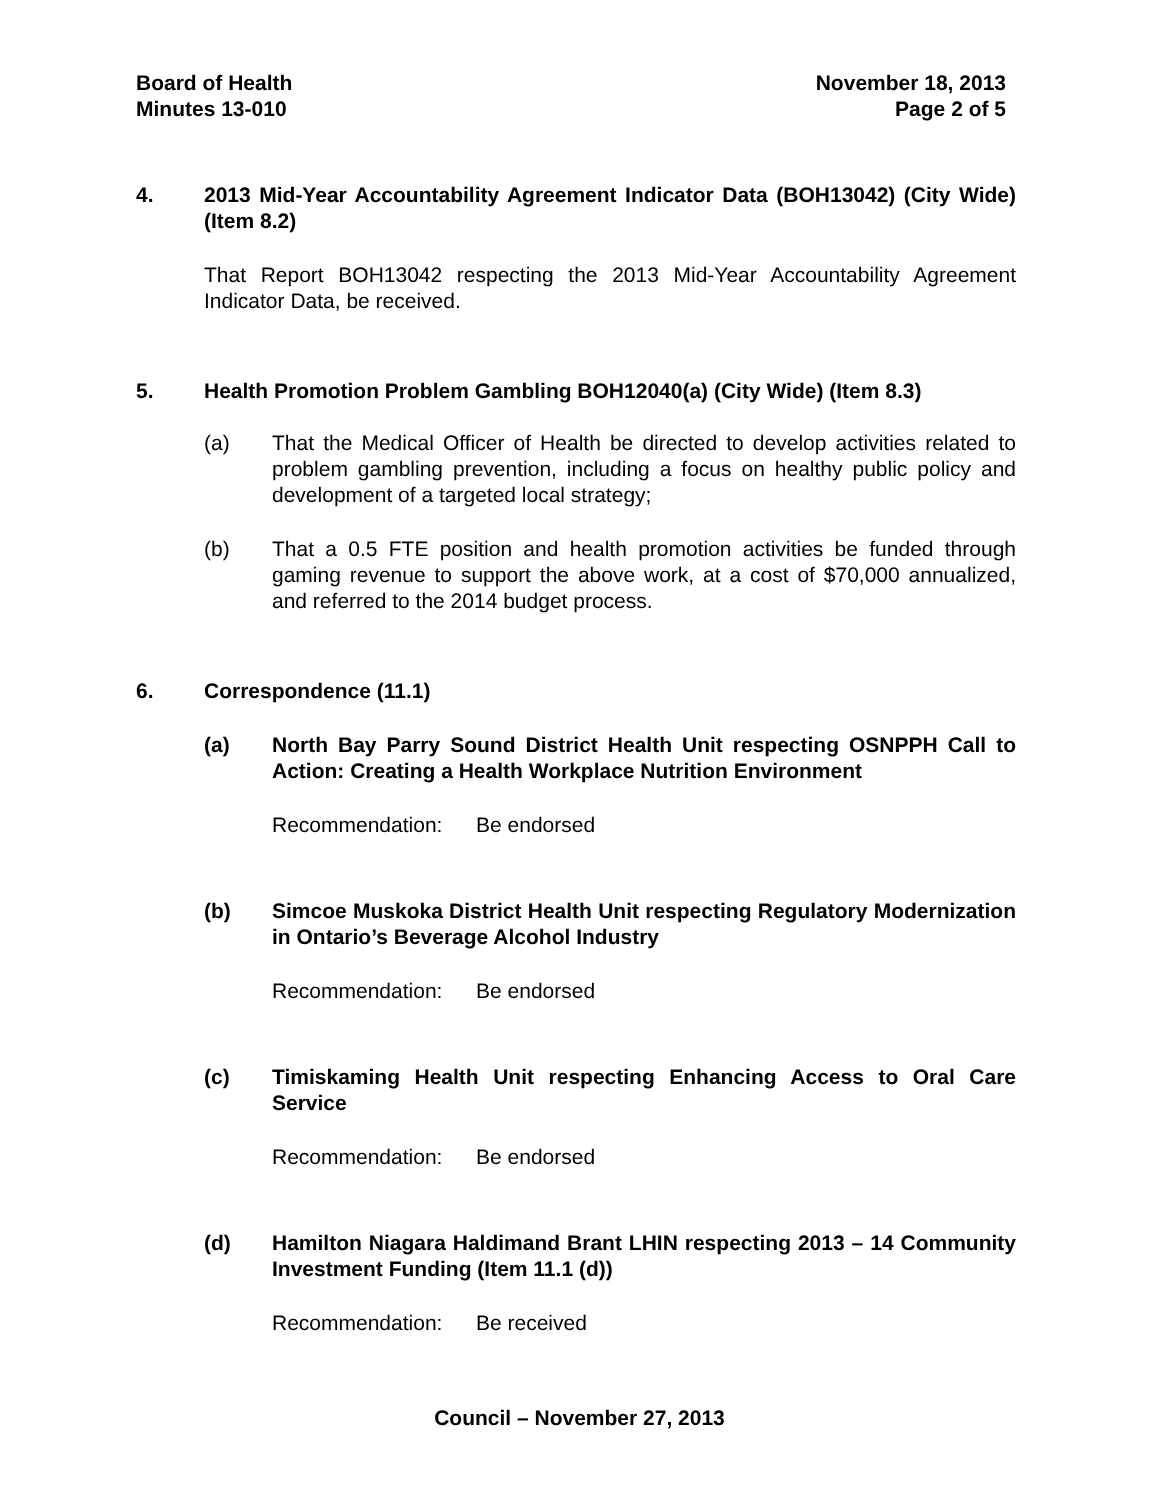Board of Health
Minutes 13-010
November 18, 2013
Page 2 of 5
4. 2013 Mid-Year Accountability Agreement Indicator Data (BOH13042) (City Wide) (Item 8.2)
That Report BOH13042 respecting the 2013 Mid-Year Accountability Agreement Indicator Data, be received.
5. Health Promotion Problem Gambling BOH12040(a) (City Wide) (Item 8.3)
(a) That the Medical Officer of Health be directed to develop activities related to problem gambling prevention, including a focus on healthy public policy and development of a targeted local strategy;
(b) That a 0.5 FTE position and health promotion activities be funded through gaming revenue to support the above work, at a cost of $70,000 annualized, and referred to the 2014 budget process.
6. Correspondence (11.1)
(a) North Bay Parry Sound District Health Unit respecting OSNPPH Call to Action: Creating a Health Workplace Nutrition Environment
Recommendation: Be endorsed
(b) Simcoe Muskoka District Health Unit respecting Regulatory Modernization in Ontario’s Beverage Alcohol Industry
Recommendation: Be endorsed
(c) Timiskaming Health Unit respecting Enhancing Access to Oral Care Service
Recommendation: Be endorsed
(d) Hamilton Niagara Haldimand Brant LHIN respecting 2013 – 14 Community Investment Funding (Item 11.1 (d))
Recommendation: Be received
Council – November 27, 2013